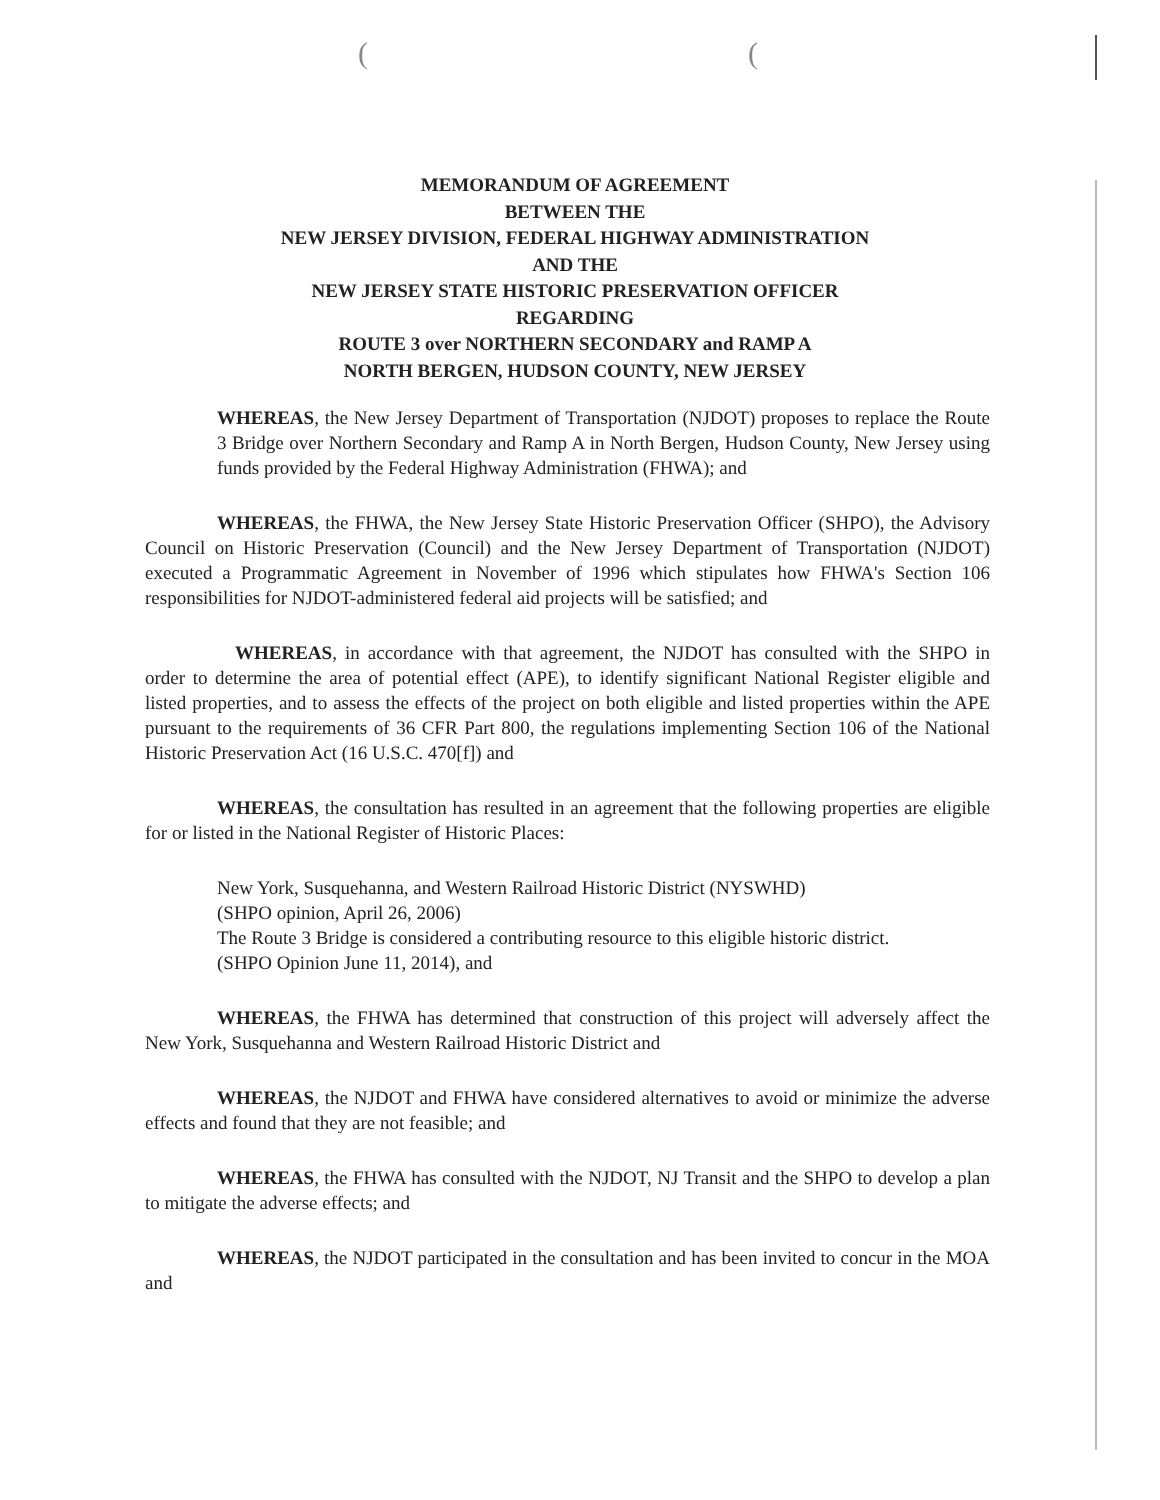((
MEMORANDUM OF AGREEMENT
BETWEEN THE
NEW JERSEY DIVISION, FEDERAL HIGHWAY ADMINISTRATION
AND THE
NEW JERSEY STATE HISTORIC PRESERVATION OFFICER
REGARDING
ROUTE 3 over NORTHERN SECONDARY and RAMP A
NORTH BERGEN, HUDSON COUNTY, NEW JERSEY
WHEREAS, the New Jersey Department of Transportation (NJDOT) proposes to replace the Route 3 Bridge over Northern Secondary and Ramp A in North Bergen, Hudson County, New Jersey using funds provided by the Federal Highway Administration (FHWA); and
WHEREAS, the FHWA, the New Jersey State Historic Preservation Officer (SHPO), the Advisory Council on Historic Preservation (Council) and the New Jersey Department of Transportation (NJDOT) executed a Programmatic Agreement in November of 1996 which stipulates how FHWA's Section 106 responsibilities for NJDOT-administered federal aid projects will be satisfied; and
WHEREAS, in accordance with that agreement, the NJDOT has consulted with the SHPO in order to determine the area of potential effect (APE), to identify significant National Register eligible and listed properties, and to assess the effects of the project on both eligible and listed properties within the APE pursuant to the requirements of 36 CFR Part 800, the regulations implementing Section 106 of the National Historic Preservation Act (16 U.S.C. 470[f]) and
WHEREAS, the consultation has resulted in an agreement that the following properties are eligible for or listed in the National Register of Historic Places:
New York, Susquehanna, and Western Railroad Historic District (NYSWHD)
(SHPO opinion, April 26, 2006)
The Route 3 Bridge is considered a contributing resource to this eligible historic district.
(SHPO Opinion June 11, 2014), and
WHEREAS, the FHWA has determined that construction of this project will adversely affect the New York, Susquehanna and Western Railroad Historic District and
WHEREAS, the NJDOT and FHWA have considered alternatives to avoid or minimize the adverse effects and found that they are not feasible; and
WHEREAS, the FHWA has consulted with the NJDOT, NJ Transit and the SHPO to develop a plan to mitigate the adverse effects; and
WHEREAS, the NJDOT participated in the consultation and has been invited to concur in the MOA and